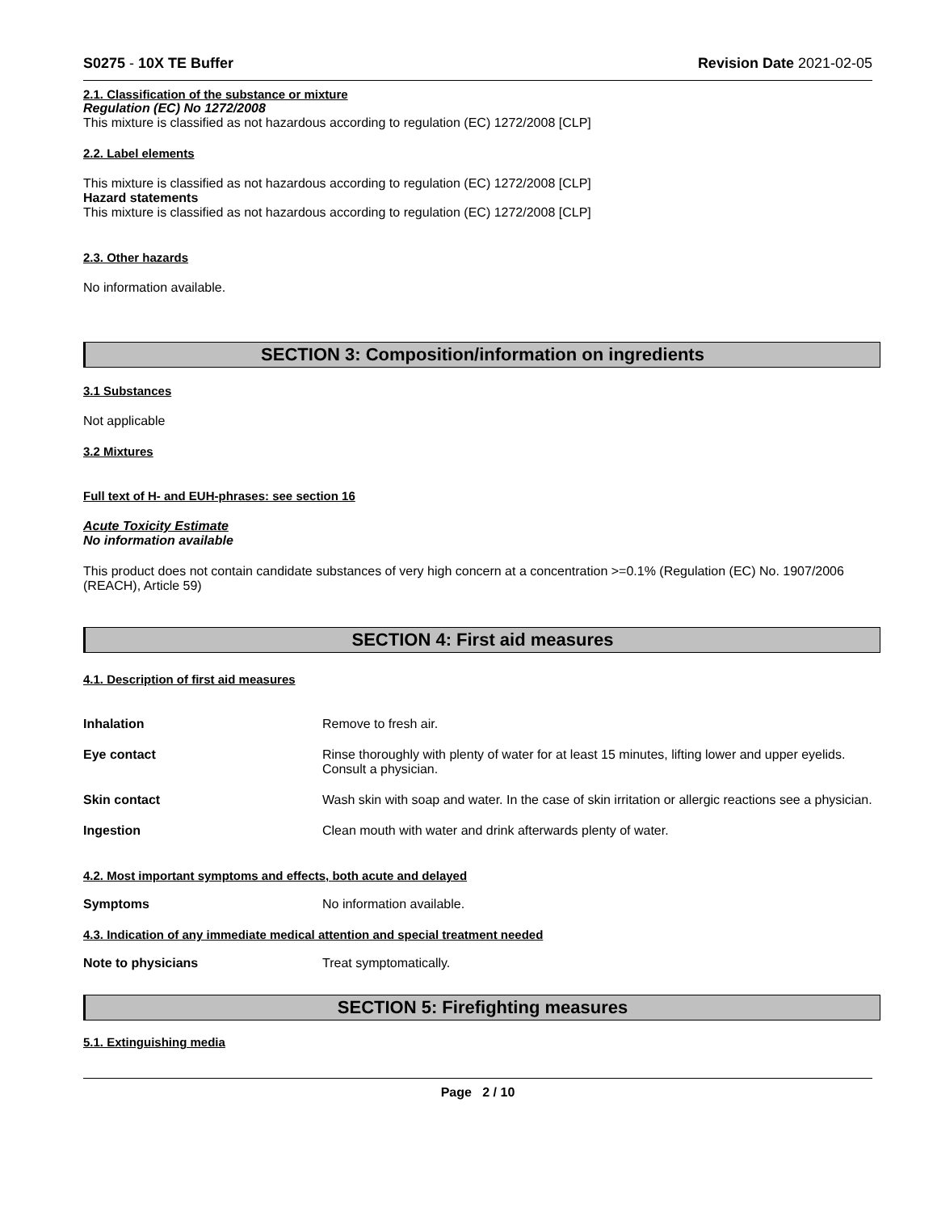S0275 - 10X TE Buffer Revision Date 2021-02-05
2.1. Classification of the substance or mixture
Regulation (EC) No 1272/2008
This mixture is classified as not hazardous according to regulation (EC) 1272/2008 [CLP]
2.2. Label elements
This mixture is classified as not hazardous according to regulation (EC) 1272/2008 [CLP]
Hazard statements
This mixture is classified as not hazardous according to regulation (EC) 1272/2008 [CLP]
2.3. Other hazards
No information available.
SECTION 3: Composition/information on ingredients
3.1 Substances
Not applicable
3.2 Mixtures
Full text of H- and EUH-phrases: see section 16
Acute Toxicity Estimate
No information available
This product does not contain candidate substances of very high concern at a concentration >=0.1% (Regulation (EC) No. 1907/2006 (REACH), Article 59)
SECTION 4: First aid measures
4.1. Description of first aid measures
Inhalation Remove to fresh air.
Eye contact Rinse thoroughly with plenty of water for at least 15 minutes, lifting lower and upper eyelids. Consult a physician.
Skin contact Wash skin with soap and water. In the case of skin irritation or allergic reactions see a physician.
Ingestion Clean mouth with water and drink afterwards plenty of water.
4.2. Most important symptoms and effects, both acute and delayed
Symptoms No information available.
4.3. Indication of any immediate medical attention and special treatment needed
Note to physicians Treat symptomatically.
SECTION 5: Firefighting measures
5.1. Extinguishing media
Page 2 / 10